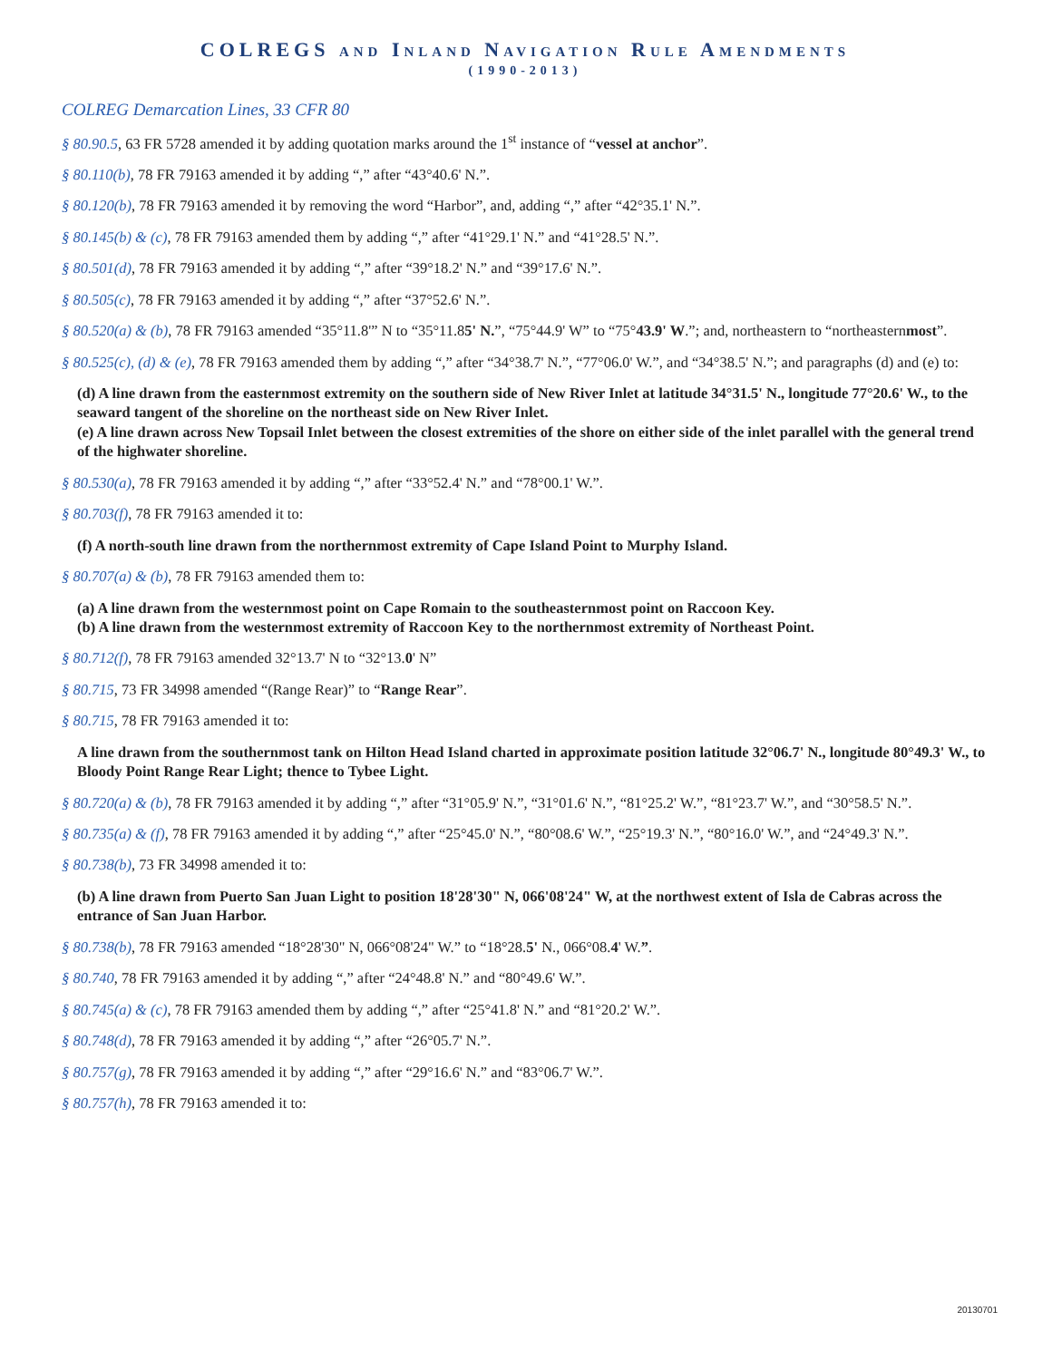COLREGS AND INLAND NAVIGATION RULE AMENDMENTS
(1990-2013)
COLREG Demarcation Lines, 33 CFR 80
§ 80.90.5, 63 FR 5728 amended it by adding quotation marks around the 1<sup>st</sup> instance of “vessel at anchor”.
§ 80.110(b), 78 FR 79163 amended it by adding “,” after “43°40.6' N.”.
§ 80.120(b), 78 FR 79163 amended it by removing the word “Harbor”, and, adding “,” after “42°35.1' N.”.
§ 80.145(b) & (c), 78 FR 79163 amended them by adding “,” after “41°29.1' N.” and “41°28.5' N.”.
§ 80.501(d), 78 FR 79163 amended it by adding “,” after “39°18.2' N.” and “39°17.6' N.”.
§ 80.505(c), 78 FR 79163 amended it by adding “,” after “37°52.6' N.”.
§ 80.520(a) & (b), 78 FR 79163 amended “35°11.8'” N to “35°11.85' N.”, “75°44.9' W” to “75°43.9' W.”; and, northeastern to “northeasternmost”.
§ 80.525(c), (d) & (e), 78 FR 79163 amended them by adding “,” after “34°38.7' N.”, “77°06.0' W.”, and “34°38.5' N.”; and paragraphs (d) and (e) to:
(d) A line drawn from the easternmost extremity on the southern side of New River Inlet at latitude 34°31.5' N., longitude 77°20.6' W., to the seaward tangent of the shoreline on the northeast side on New River Inlet.
(e) A line drawn across New Topsail Inlet between the closest extremities of the shore on either side of the inlet parallel with the general trend of the highwater shoreline.
§ 80.530(a), 78 FR 79163 amended it by adding “,” after “33°52.4' N.” and “78°00.1' W.”.
§ 80.703(f), 78 FR 79163 amended it to:
(f) A north-south line drawn from the northernmost extremity of Cape Island Point to Murphy Island.
§ 80.707(a) & (b), 78 FR 79163 amended them to:
(a) A line drawn from the westernmost point on Cape Romain to the southeasternmost point on Raccoon Key.
(b) A line drawn from the westernmost extremity of Raccoon Key to the northernmost extremity of Northeast Point.
§ 80.712(f), 78 FR 79163 amended 32°13.7' N to “32°13.0' N”
§ 80.715, 73 FR 34998 amended “(Range Rear)” to “Range Rear”.
§ 80.715, 78 FR 79163 amended it to:
A line drawn from the southernmost tank on Hilton Head Island charted in approximate position latitude 32°06.7' N., longitude 80°49.3' W., to Bloody Point Range Rear Light; thence to Tybee Light.
§ 80.720(a) & (b), 78 FR 79163 amended it by adding “,” after “31°05.9' N.”, “31°01.6' N.”, “81°25.2' W.”, “81°23.7' W.”, and “30°58.5' N.”.
§ 80.735(a) & (f), 78 FR 79163 amended it by adding “,” after “25°45.0' N.”, “80°08.6' W.”, “25°19.3' N.”, “80°16.0' W.”, and “24°49.3' N.”.
§ 80.738(b), 73 FR 34998 amended it to:
(b) A line drawn from Puerto San Juan Light to position 18'28'30" N, 066'08'24" W, at the northwest extent of Isla de Cabras across the entrance of San Juan Harbor.
§ 80.738(b), 78 FR 79163 amended “18°28'30" N, 066°08'24" W.” to “18°28.5' N., 066°08.4' W.”.
§ 80.740, 78 FR 79163 amended it by adding “,” after “24°48.8' N.” and “80°49.6' W.”.
§ 80.745(a) & (c), 78 FR 79163 amended them by adding “,” after “25°41.8' N.” and “81°20.2' W.”.
§ 80.748(d), 78 FR 79163 amended it by adding “,” after “26°05.7' N.”.
§ 80.757(g), 78 FR 79163 amended it by adding “,” after “29°16.6' N.” and “83°06.7' W.”.
§ 80.757(h), 78 FR 79163 amended it to:
20130701